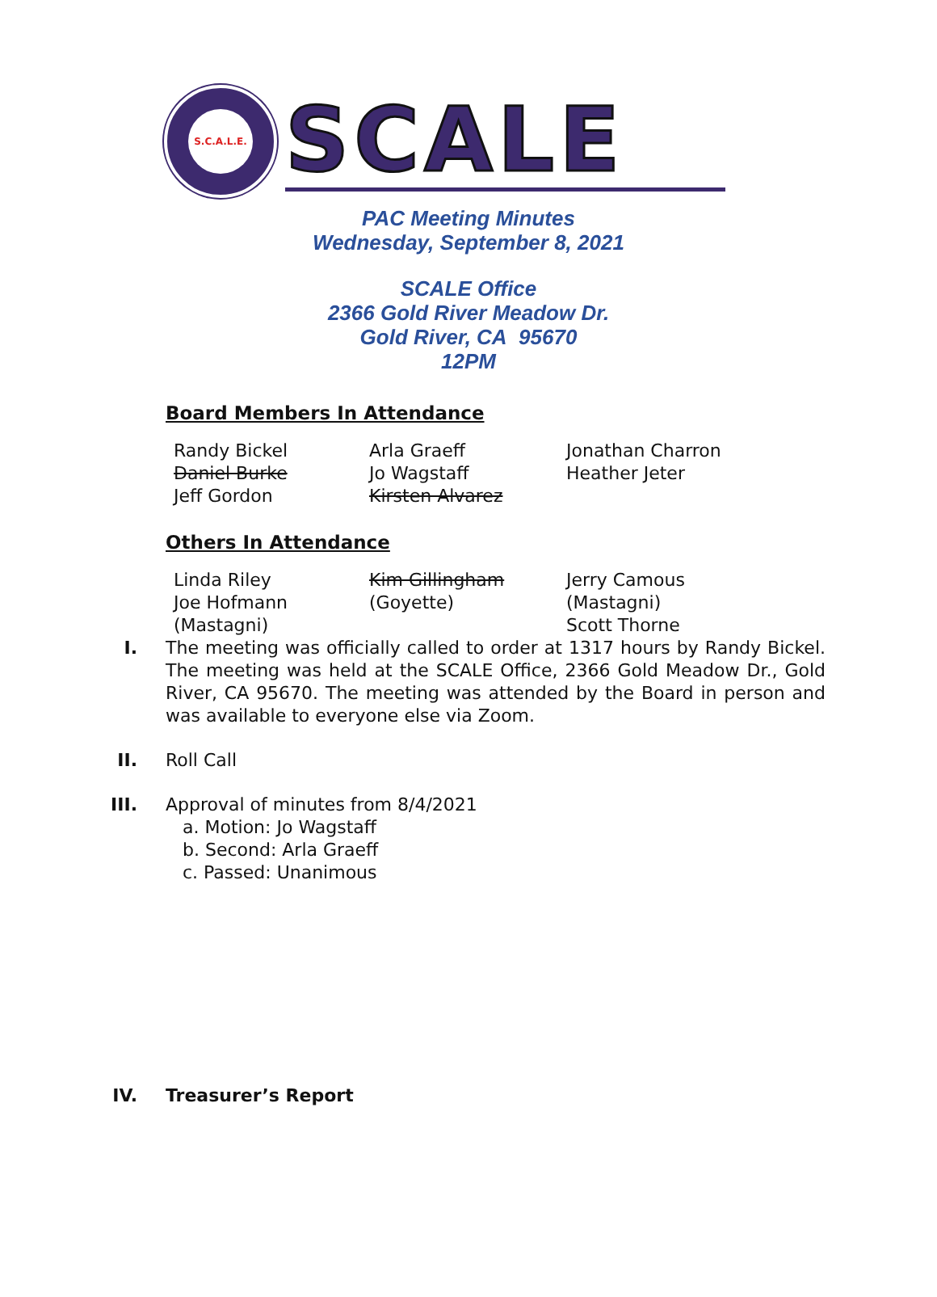S.C.A.L.E.
SCALE
PAC Meeting Minutes
Wednesday, September 8, 2021
SCALE Office
2366 Gold River Meadow Dr.
Gold River, CA 95670
12PM
Board Members In Attendance
Randy Bickel
Daniel Burke
Jeff Gordon
Arla Graeff
Jo Wagstaff
Kirsten Alvarez
Jonathan Charron
Heather Jeter
Others In Attendance
Linda Riley
Joe Hofmann
(Mastagni)
Kim Gillingham
(Goyette)
Jerry Camous
(Mastagni)
Scott Thorne
I. The meeting was officially called to order at 1317 hours by Randy Bickel. The meeting was held at the SCALE Office, 2366 Gold Meadow Dr., Gold River, CA 95670. The meeting was attended by the Board in person and was available to everyone else via Zoom.
II. Roll Call
III.
Approval of minutes from 8/4/2021
a. Motion: Jo Wagstaff
b. Second: Arla Graeff
c. Passed: Unanimous
IV. Treasurer’s Report